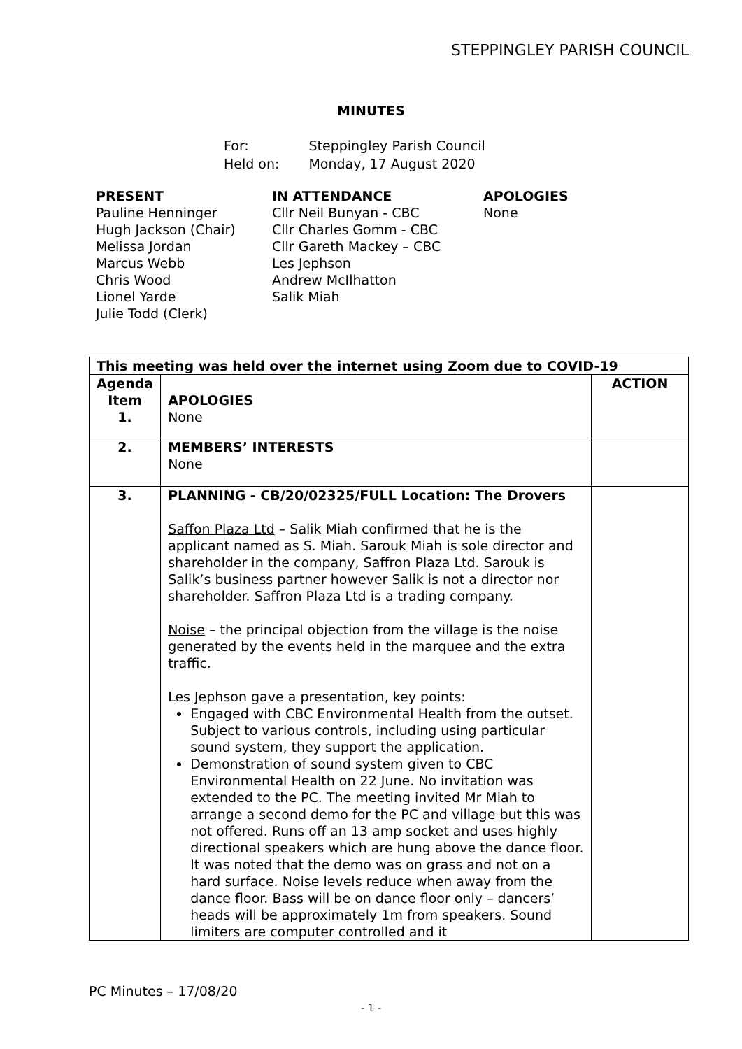STEPPINGLEY PARISH COUNCIL
MINUTES
| For: | Steppingley Parish Council |
| Held on: | Monday, 17 August 2020 |
PRESENT
Pauline Henninger
Hugh Jackson (Chair)
Melissa Jordan
Marcus Webb
Chris Wood
Lionel Yarde
Julie Todd (Clerk)
IN ATTENDANCE
Cllr Neil Bunyan - CBC
Cllr Charles Gomm - CBC
Cllr Gareth Mackey – CBC
Les Jephson
Andrew McIlhatton
Salik Miah
APOLOGIES
None
| This meeting was held over the internet using Zoom due to COVID-19 | | |
| Agenda Item 1. | APOLOGIES None | ACTION |
| 2. | MEMBERS’ INTERESTS None | |
| 3. | PLANNING - CB/20/02325/FULL Location: The Drovers Saffon Plaza Ltd – Salik Miah confirmed that he is the applicant named as S. Miah. Sarouk Miah is sole director and shareholder in the company, Saffron Plaza Ltd. Sarouk is Salik’s business partner however Salik is not a director nor shareholder. Saffron Plaza Ltd is a trading company. Noise – the principal objection from the village is the noise generated by the events held in the marquee and the extra traffic. Les Jephson gave a presentation, key points: Engaged with CBC Environmental Health from the outset. Subject to various controls, including using particular sound system, they support the application. Demonstration of sound system given to CBC Environmental Health on 22 June. No invitation was extended to the PC. The meeting invited Mr Miah to arrange a second demo for the PC and village but this was not offered. Runs off an 13 amp socket and uses highly directional speakers which are hung above the dance floor. It was noted that the demo was on grass and not on a hard surface. Noise levels reduce when away from the dance floor. Bass will be on dance floor only – dancers’ heads will be approximately 1m from speakers. Sound limiters are computer controlled and it | |
PC Minutes – 17/08/20
- 1 -